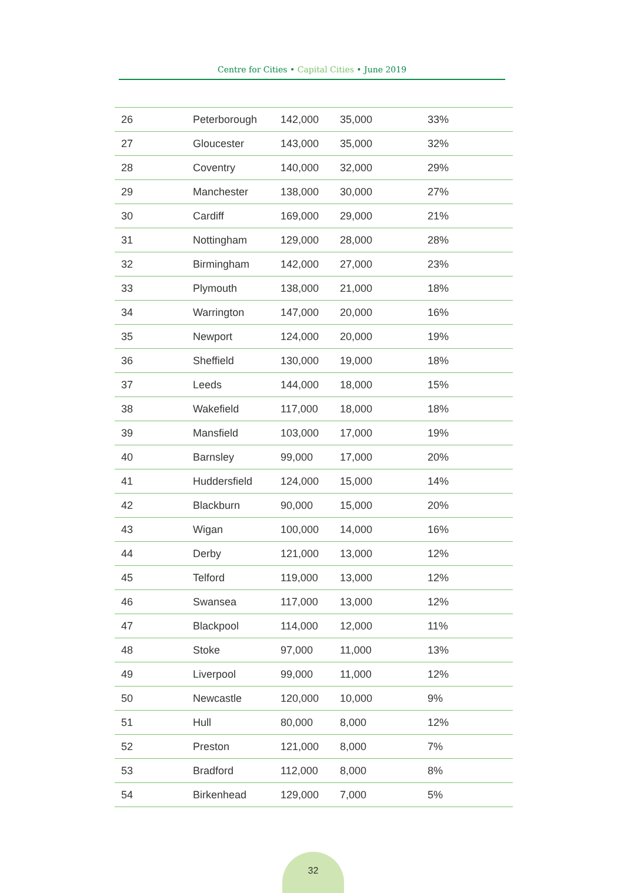Centre for Cities • Capital Cities • June 2019
| 26 | Peterborough | 142,000 | 35,000 | 33% |
| 27 | Gloucester | 143,000 | 35,000 | 32% |
| 28 | Coventry | 140,000 | 32,000 | 29% |
| 29 | Manchester | 138,000 | 30,000 | 27% |
| 30 | Cardiff | 169,000 | 29,000 | 21% |
| 31 | Nottingham | 129,000 | 28,000 | 28% |
| 32 | Birmingham | 142,000 | 27,000 | 23% |
| 33 | Plymouth | 138,000 | 21,000 | 18% |
| 34 | Warrington | 147,000 | 20,000 | 16% |
| 35 | Newport | 124,000 | 20,000 | 19% |
| 36 | Sheffield | 130,000 | 19,000 | 18% |
| 37 | Leeds | 144,000 | 18,000 | 15% |
| 38 | Wakefield | 117,000 | 18,000 | 18% |
| 39 | Mansfield | 103,000 | 17,000 | 19% |
| 40 | Barnsley | 99,000 | 17,000 | 20% |
| 41 | Huddersfield | 124,000 | 15,000 | 14% |
| 42 | Blackburn | 90,000 | 15,000 | 20% |
| 43 | Wigan | 100,000 | 14,000 | 16% |
| 44 | Derby | 121,000 | 13,000 | 12% |
| 45 | Telford | 119,000 | 13,000 | 12% |
| 46 | Swansea | 117,000 | 13,000 | 12% |
| 47 | Blackpool | 114,000 | 12,000 | 11% |
| 48 | Stoke | 97,000 | 11,000 | 13% |
| 49 | Liverpool | 99,000 | 11,000 | 12% |
| 50 | Newcastle | 120,000 | 10,000 | 9% |
| 51 | Hull | 80,000 | 8,000 | 12% |
| 52 | Preston | 121,000 | 8,000 | 7% |
| 53 | Bradford | 112,000 | 8,000 | 8% |
| 54 | Birkenhead | 129,000 | 7,000 | 5% |
32